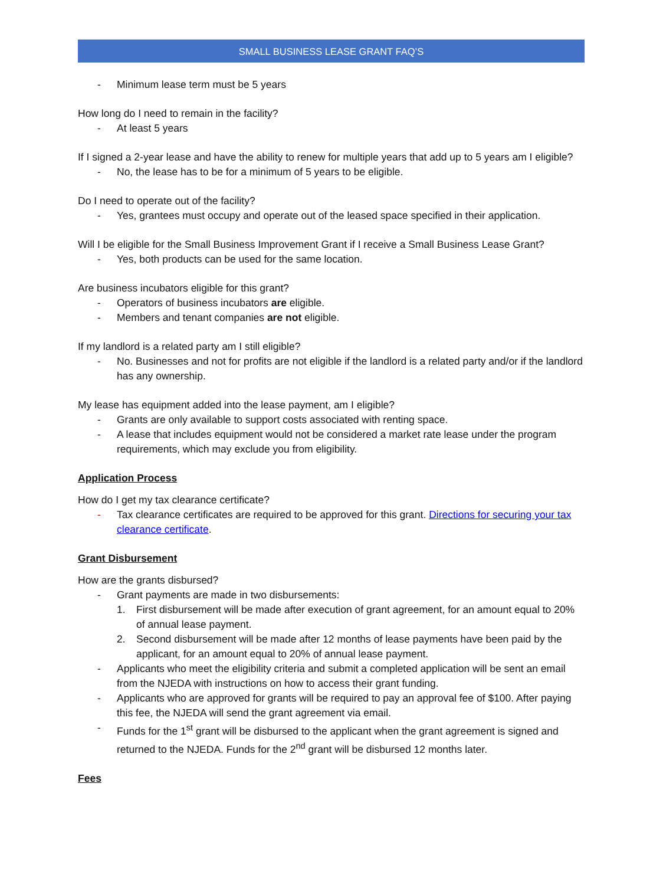SMALL BUSINESS LEASE GRANT FAQ’S
- Minimum lease term must be 5 years
How long do I need to remain in the facility?
- At least 5 years
If I signed a 2-year lease and have the ability to renew for multiple years that add up to 5 years am I eligible?
- No, the lease has to be for a minimum of 5 years to be eligible.
Do I need to operate out of the facility?
- Yes, grantees must occupy and operate out of the leased space specified in their application.
Will I be eligible for the Small Business Improvement Grant if I receive a Small Business Lease Grant?
- Yes, both products can be used for the same location.
Are business incubators eligible for this grant?
- Operators of business incubators are eligible.
- Members and tenant companies are not eligible.
If my landlord is a related party am I still eligible?
- No. Businesses and not for profits are not eligible if the landlord is a related party and/or if the landlord has any ownership.
My lease has equipment added into the lease payment, am I eligible?
- Grants are only available to support costs associated with renting space.
- A lease that includes equipment would not be considered a market rate lease under the program requirements, which may exclude you from eligibility.
Application Process
How do I get my tax clearance certificate?
- Tax clearance certificates are required to be approved for this grant. Directions for securing your tax clearance certificate.
Grant Disbursement
How are the grants disbursed?
- Grant payments are made in two disbursements:
1. First disbursement will be made after execution of grant agreement, for an amount equal to 20% of annual lease payment.
2. Second disbursement will be made after 12 months of lease payments have been paid by the applicant, for an amount equal to 20% of annual lease payment.
- Applicants who meet the eligibility criteria and submit a completed application will be sent an email from the NJEDA with instructions on how to access their grant funding.
- Applicants who are approved for grants will be required to pay an approval fee of $100. After paying this fee, the NJEDA will send the grant agreement via email.
- Funds for the 1<sup>st</sup> grant will be disbursed to the applicant when the grant agreement is signed and returned to the NJEDA. Funds for the 2<sup>nd</sup> grant will be disbursed 12 months later.
Fees